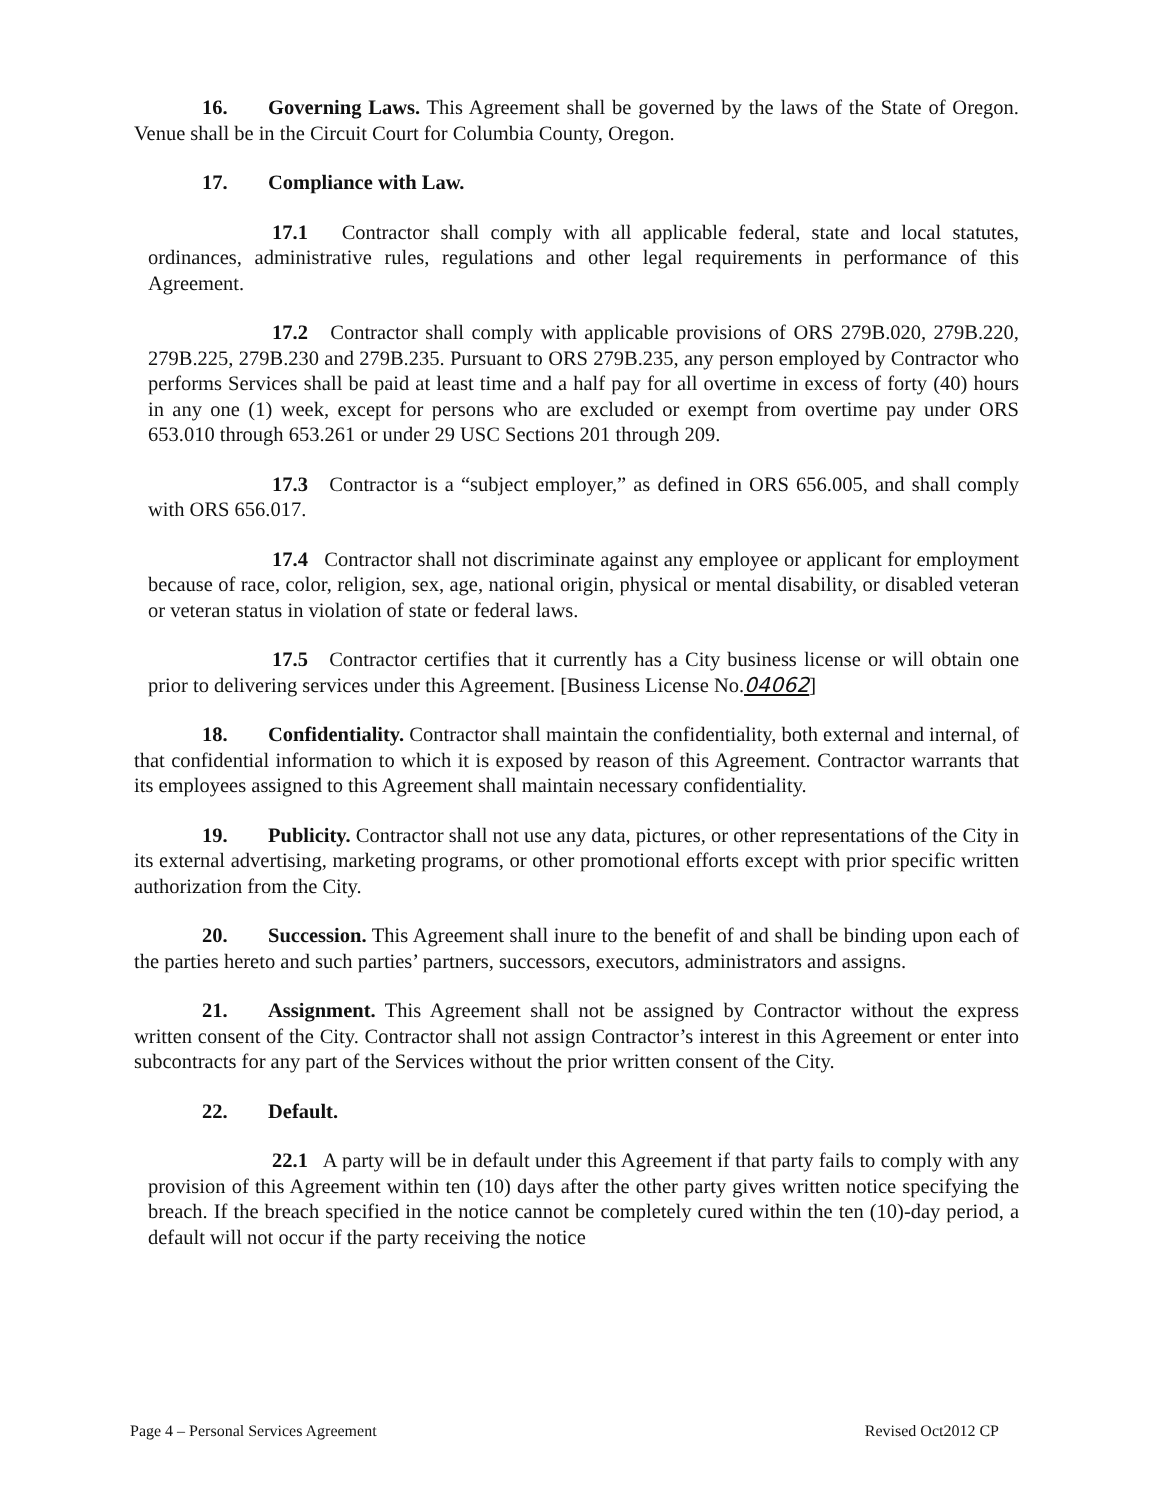16. Governing Laws. This Agreement shall be governed by the laws of the State of Oregon. Venue shall be in the Circuit Court for Columbia County, Oregon.
17. Compliance with Law.
17.1 Contractor shall comply with all applicable federal, state and local statutes, ordinances, administrative rules, regulations and other legal requirements in performance of this Agreement.
17.2 Contractor shall comply with applicable provisions of ORS 279B.020, 279B.220, 279B.225, 279B.230 and 279B.235. Pursuant to ORS 279B.235, any person employed by Contractor who performs Services shall be paid at least time and a half pay for all overtime in excess of forty (40) hours in any one (1) week, except for persons who are excluded or exempt from overtime pay under ORS 653.010 through 653.261 or under 29 USC Sections 201 through 209.
17.3 Contractor is a “subject employer,” as defined in ORS 656.005, and shall comply with ORS 656.017.
17.4 Contractor shall not discriminate against any employee or applicant for employment because of race, color, religion, sex, age, national origin, physical or mental disability, or disabled veteran or veteran status in violation of state or federal laws.
17.5 Contractor certifies that it currently has a City business license or will obtain one prior to delivering services under this Agreement. [Business License No.04062]
18. Confidentiality. Contractor shall maintain the confidentiality, both external and internal, of that confidential information to which it is exposed by reason of this Agreement. Contractor warrants that its employees assigned to this Agreement shall maintain necessary confidentiality.
19. Publicity. Contractor shall not use any data, pictures, or other representations of the City in its external advertising, marketing programs, or other promotional efforts except with prior specific written authorization from the City.
20. Succession. This Agreement shall inure to the benefit of and shall be binding upon each of the parties hereto and such parties’ partners, successors, executors, administrators and assigns.
21. Assignment. This Agreement shall not be assigned by Contractor without the express written consent of the City. Contractor shall not assign Contractor’s interest in this Agreement or enter into subcontracts for any part of the Services without the prior written consent of the City.
22. Default.
22.1 A party will be in default under this Agreement if that party fails to comply with any provision of this Agreement within ten (10) days after the other party gives written notice specifying the breach. If the breach specified in the notice cannot be completely cured within the ten (10)-day period, a default will not occur if the party receiving the notice
Page 4 – Personal Services Agreement Revised Oct2012 CP